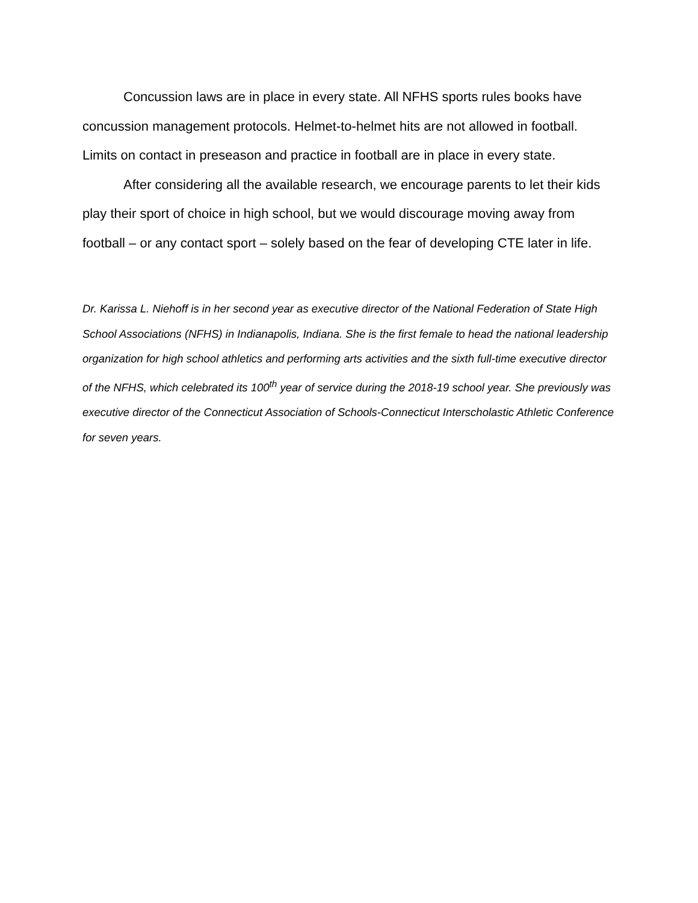Concussion laws are in place in every state. All NFHS sports rules books have concussion management protocols. Helmet-to-helmet hits are not allowed in football. Limits on contact in preseason and practice in football are in place in every state.
After considering all the available research, we encourage parents to let their kids play their sport of choice in high school, but we would discourage moving away from football – or any contact sport – solely based on the fear of developing CTE later in life.
Dr. Karissa L. Niehoff is in her second year as executive director of the National Federation of State High School Associations (NFHS) in Indianapolis, Indiana. She is the first female to head the national leadership organization for high school athletics and performing arts activities and the sixth full-time executive director of the NFHS, which celebrated its 100<sup>th</sup> year of service during the 2018-19 school year. She previously was executive director of the Connecticut Association of Schools-Connecticut Interscholastic Athletic Conference for seven years.